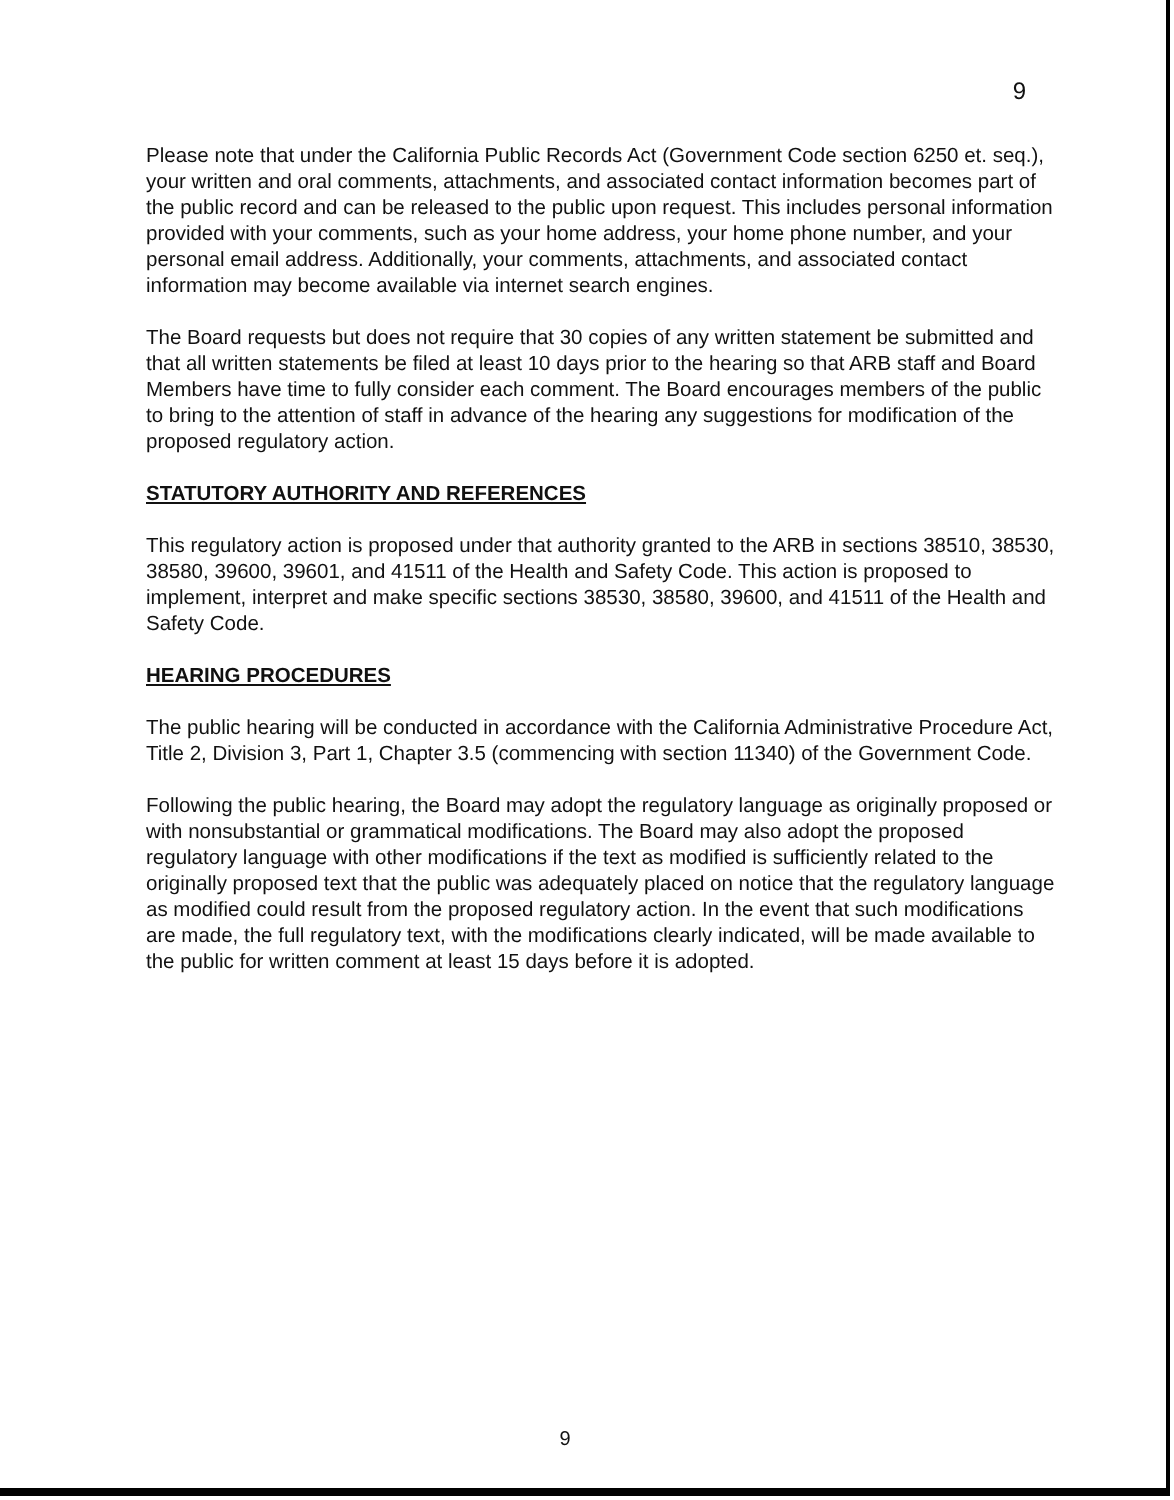9
Please note that under the California Public Records Act (Government Code section 6250 et. seq.), your written and oral comments, attachments, and associated contact information becomes part of the public record and can be released to the public upon request. This includes personal information provided with your comments, such as your home address, your home phone number, and your personal email address. Additionally, your comments, attachments, and associated contact information may become available via internet search engines.
The Board requests but does not require that 30 copies of any written statement be submitted and that all written statements be filed at least 10 days prior to the hearing so that ARB staff and Board Members have time to fully consider each comment. The Board encourages members of the public to bring to the attention of staff in advance of the hearing any suggestions for modification of the proposed regulatory action.
STATUTORY AUTHORITY AND REFERENCES
This regulatory action is proposed under that authority granted to the ARB in sections 38510, 38530, 38580, 39600, 39601, and 41511 of the Health and Safety Code. This action is proposed to implement, interpret and make specific sections 38530, 38580, 39600, and 41511 of the Health and Safety Code.
HEARING PROCEDURES
The public hearing will be conducted in accordance with the California Administrative Procedure Act, Title 2, Division 3, Part 1, Chapter 3.5 (commencing with section 11340) of the Government Code.
Following the public hearing, the Board may adopt the regulatory language as originally proposed or with nonsubstantial or grammatical modifications. The Board may also adopt the proposed regulatory language with other modifications if the text as modified is sufficiently related to the originally proposed text that the public was adequately placed on notice that the regulatory language as modified could result from the proposed regulatory action. In the event that such modifications are made, the full regulatory text, with the modifications clearly indicated, will be made available to the public for written comment at least 15 days before it is adopted.
9